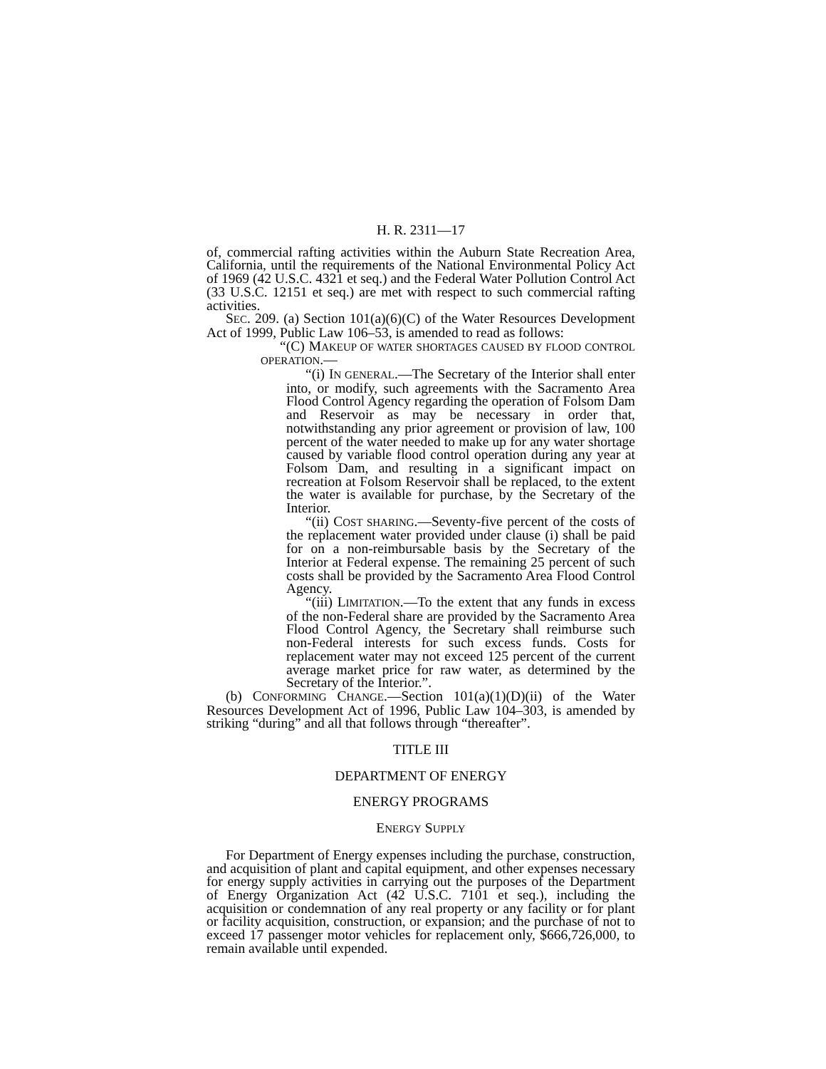H. R. 2311—17
of, commercial rafting activities within the Auburn State Recreation Area, California, until the requirements of the National Environmental Policy Act of 1969 (42 U.S.C. 4321 et seq.) and the Federal Water Pollution Control Act (33 U.S.C. 12151 et seq.) are met with respect to such commercial rafting activities.
SEC. 209. (a) Section 101(a)(6)(C) of the Water Resources Development Act of 1999, Public Law 106–53, is amended to read as follows:
“(C) MAKEUP OF WATER SHORTAGES CAUSED BY FLOOD CONTROL OPERATION.—
“(i) IN GENERAL.—The Secretary of the Interior shall enter into, or modify, such agreements with the Sacramento Area Flood Control Agency regarding the operation of Folsom Dam and Reservoir as may be necessary in order that, notwithstanding any prior agreement or provision of law, 100 percent of the water needed to make up for any water shortage caused by variable flood control operation during any year at Folsom Dam, and resulting in a significant impact on recreation at Folsom Reservoir shall be replaced, to the extent the water is available for purchase, by the Secretary of the Interior.
“(ii) COST SHARING.—Seventy-five percent of the costs of the replacement water provided under clause (i) shall be paid for on a non-reimbursable basis by the Secretary of the Interior at Federal expense. The remaining 25 percent of such costs shall be provided by the Sacramento Area Flood Control Agency.
“(iii) LIMITATION.—To the extent that any funds in excess of the non-Federal share are provided by the Sacramento Area Flood Control Agency, the Secretary shall reimburse such non-Federal interests for such excess funds. Costs for replacement water may not exceed 125 percent of the current average market price for raw water, as determined by the Secretary of the Interior.”.
(b) CONFORMING CHANGE.—Section 101(a)(1)(D)(ii) of the Water Resources Development Act of 1996, Public Law 104–303, is amended by striking “during” and all that follows through “thereafter”.
TITLE III
DEPARTMENT OF ENERGY
ENERGY PROGRAMS
ENERGY SUPPLY
For Department of Energy expenses including the purchase, construction, and acquisition of plant and capital equipment, and other expenses necessary for energy supply activities in carrying out the purposes of the Department of Energy Organization Act (42 U.S.C. 7101 et seq.), including the acquisition or condemnation of any real property or any facility or for plant or facility acquisition, construction, or expansion; and the purchase of not to exceed 17 passenger motor vehicles for replacement only, $666,726,000, to remain available until expended.